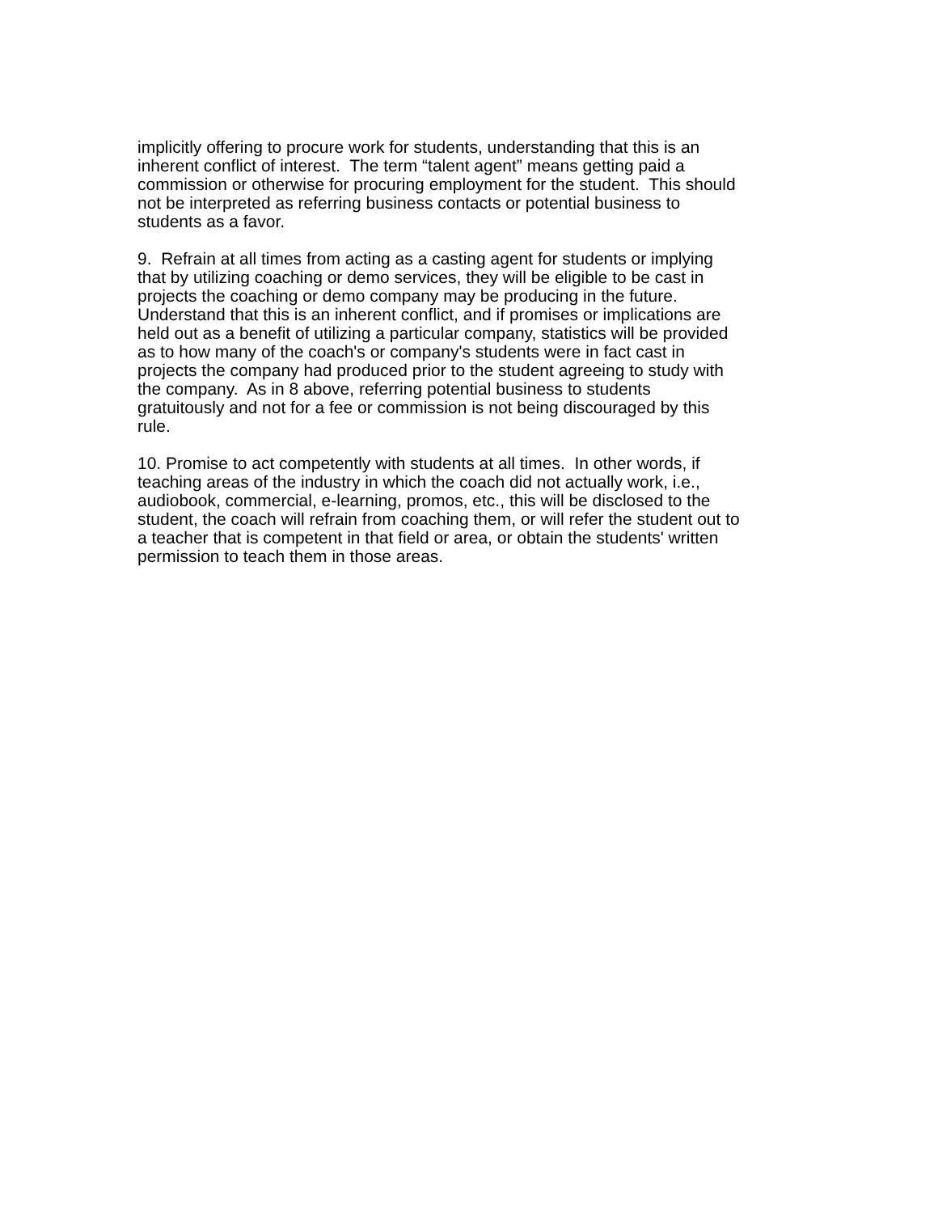implicitly offering to procure work for students, understanding that this is an
inherent conflict of interest. The term “talent agent” means getting paid a
commission or otherwise for procuring employment for the student. This should
not be interpreted as referring business contacts or potential business to
students as a favor.
9. Refrain at all times from acting as a casting agent for students or implying
that by utilizing coaching or demo services, they will be eligible to be cast in
projects the coaching or demo company may be producing in the future.
Understand that this is an inherent conflict, and if promises or implications are
held out as a benefit of utilizing a particular company, statistics will be provided
as to how many of the coach's or company's students were in fact cast in
projects the company had produced prior to the student agreeing to study with
the company. As in 8 above, referring potential business to students
gratuitously and not for a fee or commission is not being discouraged by this
rule.
10. Promise to act competently with students at all times. In other words, if
teaching areas of the industry in which the coach did not actually work, i.e.,
audiobook, commercial, e-learning, promos, etc., this will be disclosed to the
student, the coach will refrain from coaching them, or will refer the student out to
a teacher that is competent in that field or area, or obtain the students' written
permission to teach them in those areas.